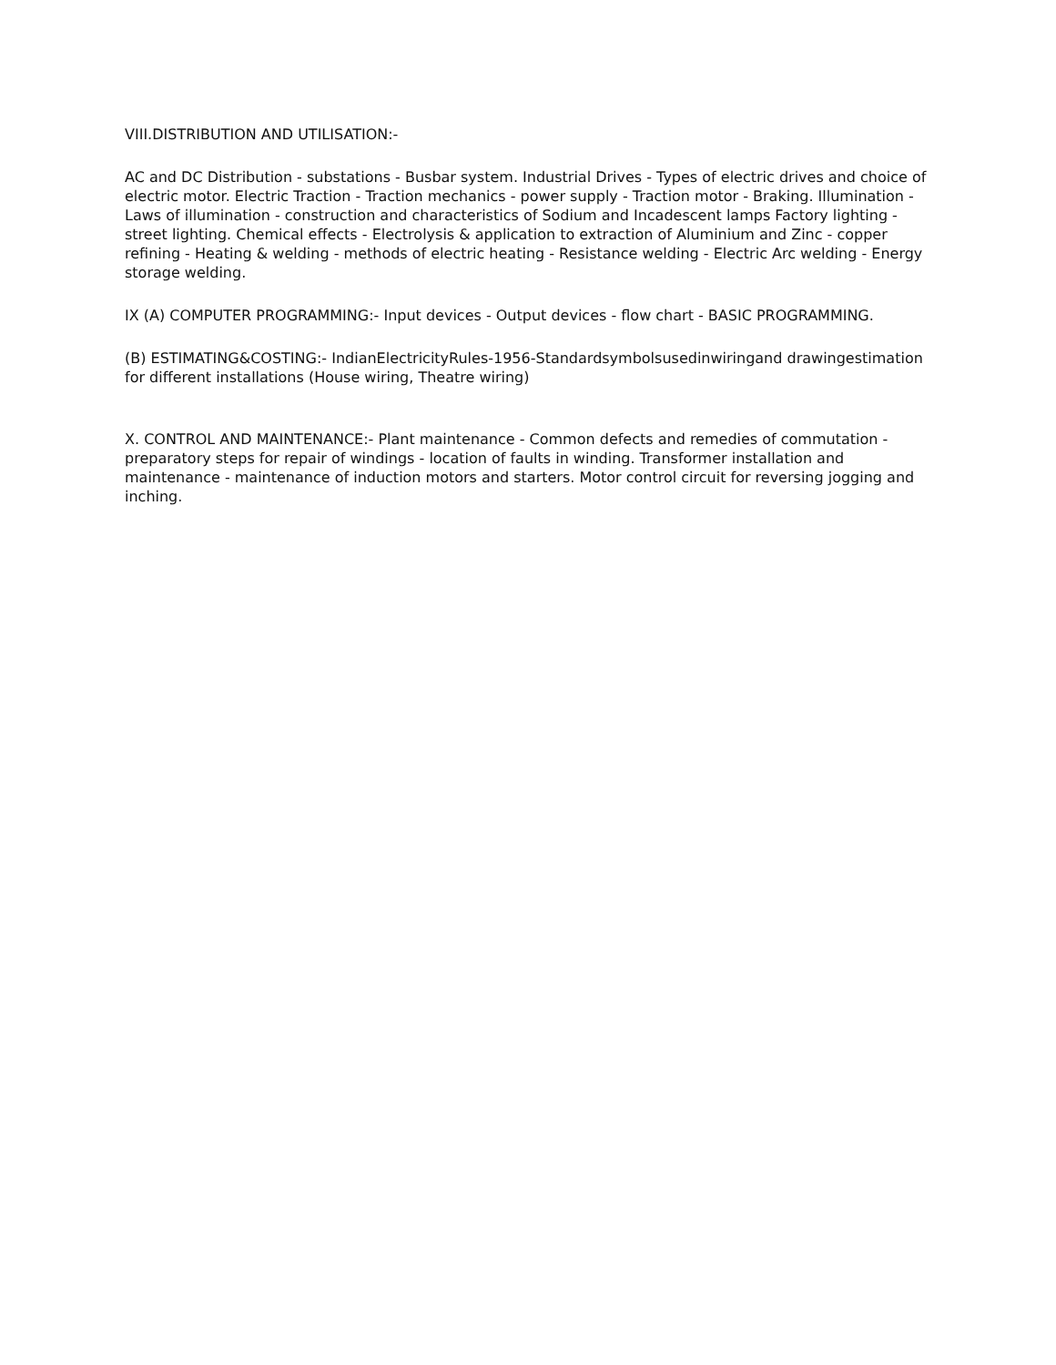VIII.DISTRIBUTION AND UTILISATION:-
AC and DC Distribution - substations - Busbar system. Industrial Drives - Types of electric drives and choice of electric motor. Electric Traction - Traction mechanics - power supply - Traction motor - Braking. Illumination - Laws of illumination - construction and characteristics of Sodium and Incadescent lamps Factory lighting - street lighting. Chemical effects - Electrolysis & application to extraction of Aluminium and Zinc - copper refining - Heating & welding - methods of electric heating - Resistance welding - Electric Arc welding - Energy storage welding.
IX (A) COMPUTER PROGRAMMING:- Input devices - Output devices - flow chart - BASIC PROGRAMMING.
(B) ESTIMATING&COSTING:- IndianElectricityRules-1956-Standardsymbolsusedinwiringand drawingestimation for different installations (House wiring, Theatre wiring)
X. CONTROL AND MAINTENANCE:- Plant maintenance - Common defects and remedies of commutation - preparatory steps for repair of windings - location of faults in winding. Transformer installation and maintenance - maintenance of induction motors and starters. Motor control circuit for reversing jogging and inching.